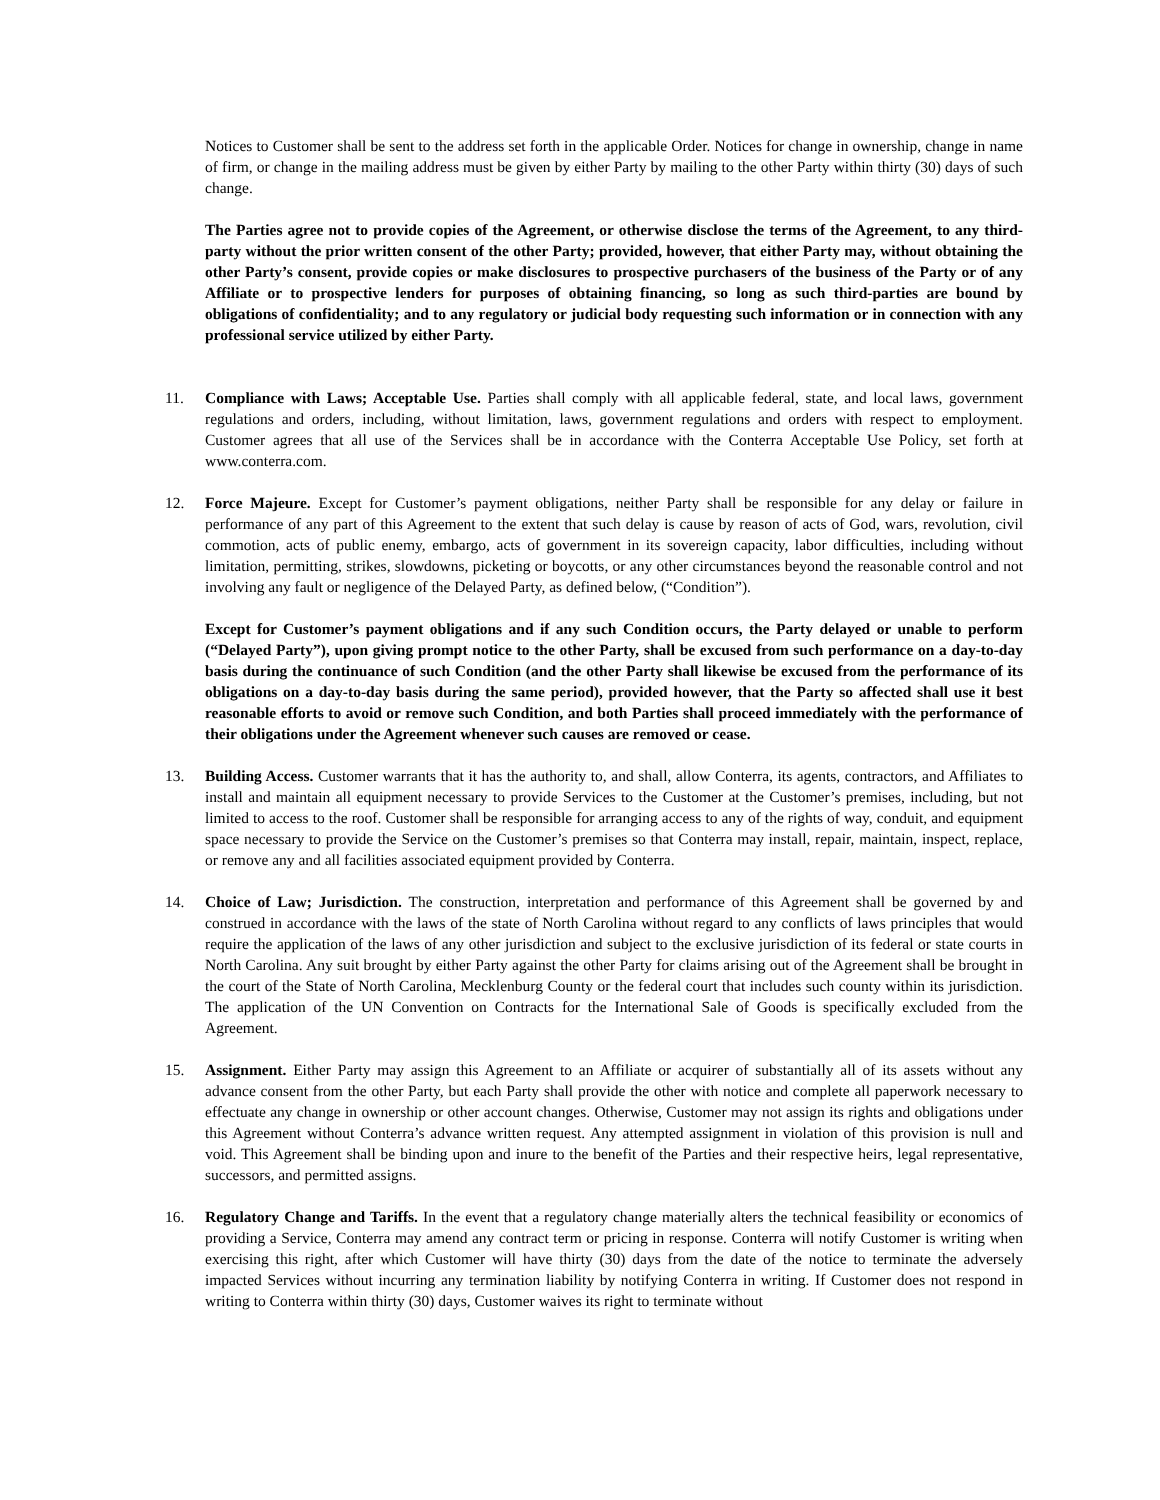Notices to Customer shall be sent to the address set forth in the applicable Order. Notices for change in ownership, change in name of firm, or change in the mailing address must be given by either Party by mailing to the other Party within thirty (30) days of such change.
The Parties agree not to provide copies of the Agreement, or otherwise disclose the terms of the Agreement, to any third-party without the prior written consent of the other Party; provided, however, that either Party may, without obtaining the other Party’s consent, provide copies or make disclosures to prospective purchasers of the business of the Party or of any Affiliate or to prospective lenders for purposes of obtaining financing, so long as such third-parties are bound by obligations of confidentiality; and to any regulatory or judicial body requesting such information or in connection with any professional service utilized by either Party.
11. Compliance with Laws; Acceptable Use. Parties shall comply with all applicable federal, state, and local laws, government regulations and orders, including, without limitation, laws, government regulations and orders with respect to employment. Customer agrees that all use of the Services shall be in accordance with the Conterra Acceptable Use Policy, set forth at www.conterra.com.
12. Force Majeure. Except for Customer’s payment obligations, neither Party shall be responsible for any delay or failure in performance of any part of this Agreement to the extent that such delay is cause by reason of acts of God, wars, revolution, civil commotion, acts of public enemy, embargo, acts of government in its sovereign capacity, labor difficulties, including without limitation, permitting, strikes, slowdowns, picketing or boycotts, or any other circumstances beyond the reasonable control and not involving any fault or negligence of the Delayed Party, as defined below, (“Condition”).
Except for Customer’s payment obligations and if any such Condition occurs, the Party delayed or unable to perform (“Delayed Party”), upon giving prompt notice to the other Party, shall be excused from such performance on a day-to-day basis during the continuance of such Condition (and the other Party shall likewise be excused from the performance of its obligations on a day-to-day basis during the same period), provided however, that the Party so affected shall use it best reasonable efforts to avoid or remove such Condition, and both Parties shall proceed immediately with the performance of their obligations under the Agreement whenever such causes are removed or cease.
13. Building Access. Customer warrants that it has the authority to, and shall, allow Conterra, its agents, contractors, and Affiliates to install and maintain all equipment necessary to provide Services to the Customer at the Customer’s premises, including, but not limited to access to the roof. Customer shall be responsible for arranging access to any of the rights of way, conduit, and equipment space necessary to provide the Service on the Customer’s premises so that Conterra may install, repair, maintain, inspect, replace, or remove any and all facilities associated equipment provided by Conterra.
14. Choice of Law; Jurisdiction. The construction, interpretation and performance of this Agreement shall be governed by and construed in accordance with the laws of the state of North Carolina without regard to any conflicts of laws principles that would require the application of the laws of any other jurisdiction and subject to the exclusive jurisdiction of its federal or state courts in North Carolina. Any suit brought by either Party against the other Party for claims arising out of the Agreement shall be brought in the court of the State of North Carolina, Mecklenburg County or the federal court that includes such county within its jurisdiction. The application of the UN Convention on Contracts for the International Sale of Goods is specifically excluded from the Agreement.
15. Assignment. Either Party may assign this Agreement to an Affiliate or acquirer of substantially all of its assets without any advance consent from the other Party, but each Party shall provide the other with notice and complete all paperwork necessary to effectuate any change in ownership or other account changes. Otherwise, Customer may not assign its rights and obligations under this Agreement without Conterra’s advance written request. Any attempted assignment in violation of this provision is null and void. This Agreement shall be binding upon and inure to the benefit of the Parties and their respective heirs, legal representative, successors, and permitted assigns.
16. Regulatory Change and Tariffs. In the event that a regulatory change materially alters the technical feasibility or economics of providing a Service, Conterra may amend any contract term or pricing in response. Conterra will notify Customer is writing when exercising this right, after which Customer will have thirty (30) days from the date of the notice to terminate the adversely impacted Services without incurring any termination liability by notifying Conterra in writing. If Customer does not respond in writing to Conterra within thirty (30) days, Customer waives its right to terminate without